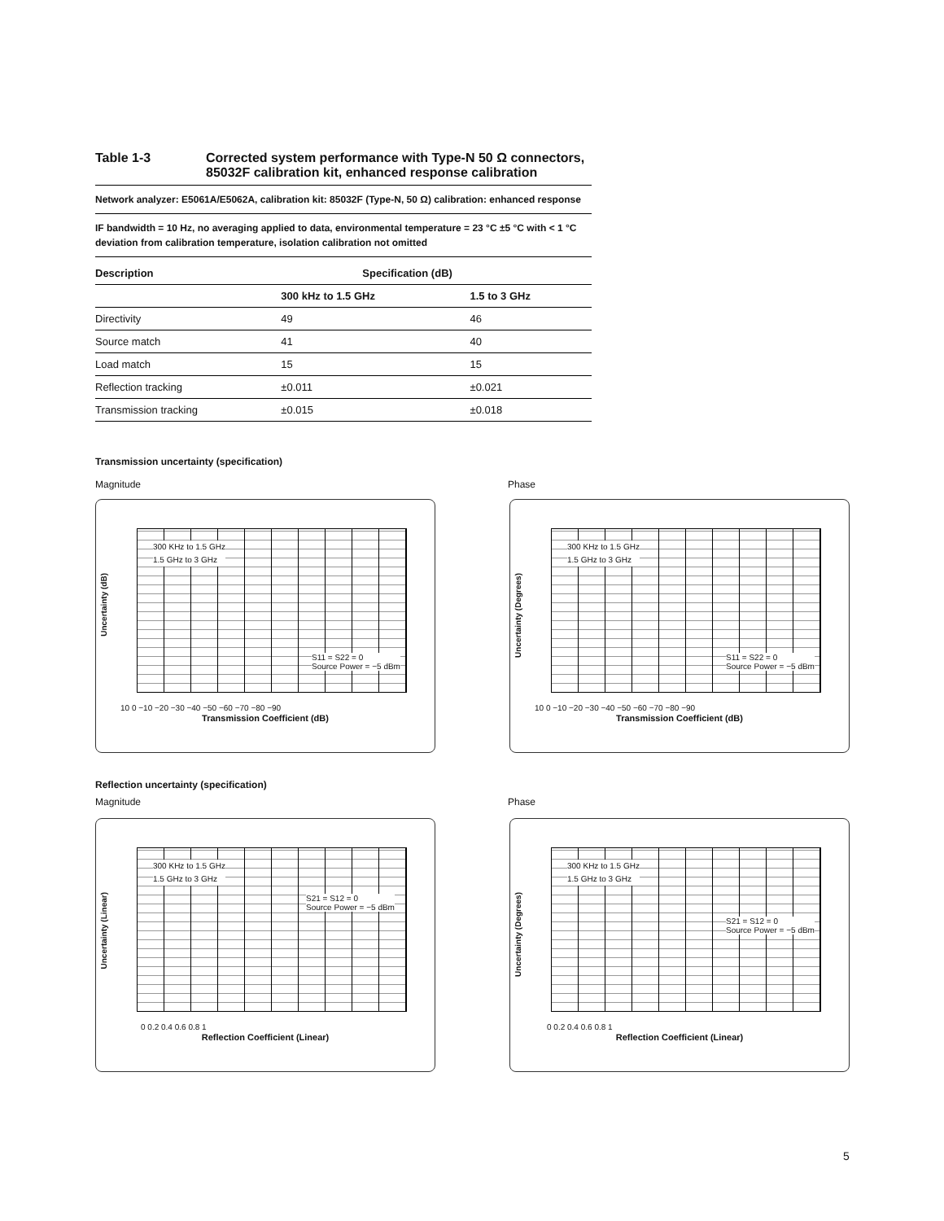Table 1-3 Corrected system performance with Type-N 50 Ω connectors,
85032F calibration kit, enhanced response calibration
Network analyzer: E5061A/E5062A, calibration kit: 85032F (Type-N, 50 Ω) calibration: enhanced response
IF bandwidth = 10 Hz, no averaging applied to data, environmental temperature = 23 °C ±5 °C with < 1 °C deviation from calibration temperature, isolation calibration not omitted
| Description | Specification (dB) | |
| --- | --- | --- |
| | 300 kHz to 1.5 GHz | 1.5 to 3 GHz |
| Directivity | 49 | 46 |
| Source match | 41 | 40 |
| Load match | 15 | 15 |
| Reflection tracking | ±0.011 | ±0.021 |
| Transmission tracking | ±0.015 | ±0.018 |
Transmission uncertainty (specification)
Magnitude Phase
Uncertainty (dB)
300 KHz to 1.5 GHz
1.5 GHz to 3 GHz
S11 = S22 = 0
Source Power = −5 dBm
10 0 −10 −20 −30 −40 −50 −60 −70 −80 −90
Transmission Coefficient (dB)
Uncertainty (Degrees)
300 KHz to 1.5 GHz
1.5 GHz to 3 GHz
S11 = S22 = 0
Source Power = −5 dBm
10 0 −10 −20 −30 −40 −50 −60 −70 −80 −90
Transmission Coefficient (dB)
Reflection uncertainty (specification)
Magnitude Phase
Uncertainty (Linear)
300 KHz to 1.5 GHz
1.5 GHz to 3 GHz
S21 = S12 = 0
Source Power = −5 dBm
0 0.2 0.4 0.6 0.8 1
Reflection Coefficient (Linear)
Uncertainty (Degrees)
300 KHz to 1.5 GHz
1.5 GHz to 3 GHz
S21 = S12 = 0
Source Power = −5 dBm
0 0.2 0.4 0.6 0.8 1
Reflection Coefficient (Linear)
5